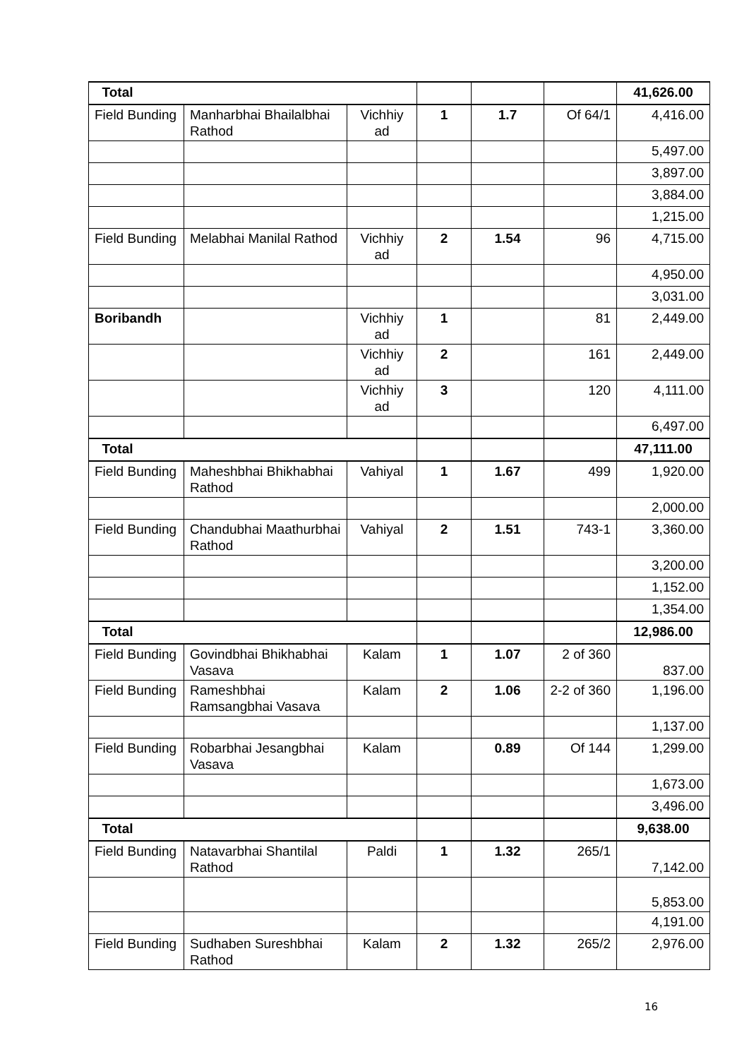| Total | | | | | | 41,626.00 |
| Field Bunding | Manharbhai Bhailalbhai Rathod | Vichhiy ad | 1 | 1.7 | Of 64/1 | 4,416.00 |
| | | | | | | 5,497.00 |
| | | | | | | 3,897.00 |
| | | | | | | 3,884.00 |
| | | | | | | 1,215.00 |
| Field Bunding | Melabhai Manilal Rathod | Vichhiy ad | 2 | 1.54 | 96 | 4,715.00 |
| | | | | | | 4,950.00 |
| | | | | | | 3,031.00 |
| Boribandh | | Vichhiy ad | 1 | | 81 | 2,449.00 |
| | | Vichhiy ad | 2 | | 161 | 2,449.00 |
| | | Vichhiy ad | 3 | | 120 | 4,111.00 |
| | | | | | | 6,497.00 |
| Total | | | | | | 47,111.00 |
| Field Bunding | Maheshbhai Bhikhabhai Rathod | Vahiyal | 1 | 1.67 | 499 | 1,920.00 |
| | | | | | | 2,000.00 |
| Field Bunding | Chandubhai Maathurbhai Rathod | Vahiyal | 2 | 1.51 | 743-1 | 3,360.00 |
| | | | | | | 3,200.00 |
| | | | | | | 1,152.00 |
| | | | | | | 1,354.00 |
| Total | | | | | | 12,986.00 |
| Field Bunding | Govindbhai Bhikhabhai Vasava | Kalam | 1 | 1.07 | 2 of 360 | 837.00 |
| Field Bunding | Rameshbhai Ramsangbhai Vasava | Kalam | 2 | 1.06 | 2-2 of 360 | 1,196.00 |
| | | | | | | 1,137.00 |
| Field Bunding | Robarbhai Jesangbhai Vasava | Kalam | | 0.89 | Of 144 | 1,299.00 |
| | | | | | | 1,673.00 |
| | | | | | | 3,496.00 |
| Total | | | | | | 9,638.00 |
| Field Bunding | Natavarbhai Shantilal Rathod | Paldi | 1 | 1.32 | 265/1 | 7,142.00 |
| | | | | | | 5,853.00 |
| | | | | | | 4,191.00 |
| Field Bunding | Sudhaben Sureshbhai Rathod | Kalam | 2 | 1.32 | 265/2 | 2,976.00 |
16